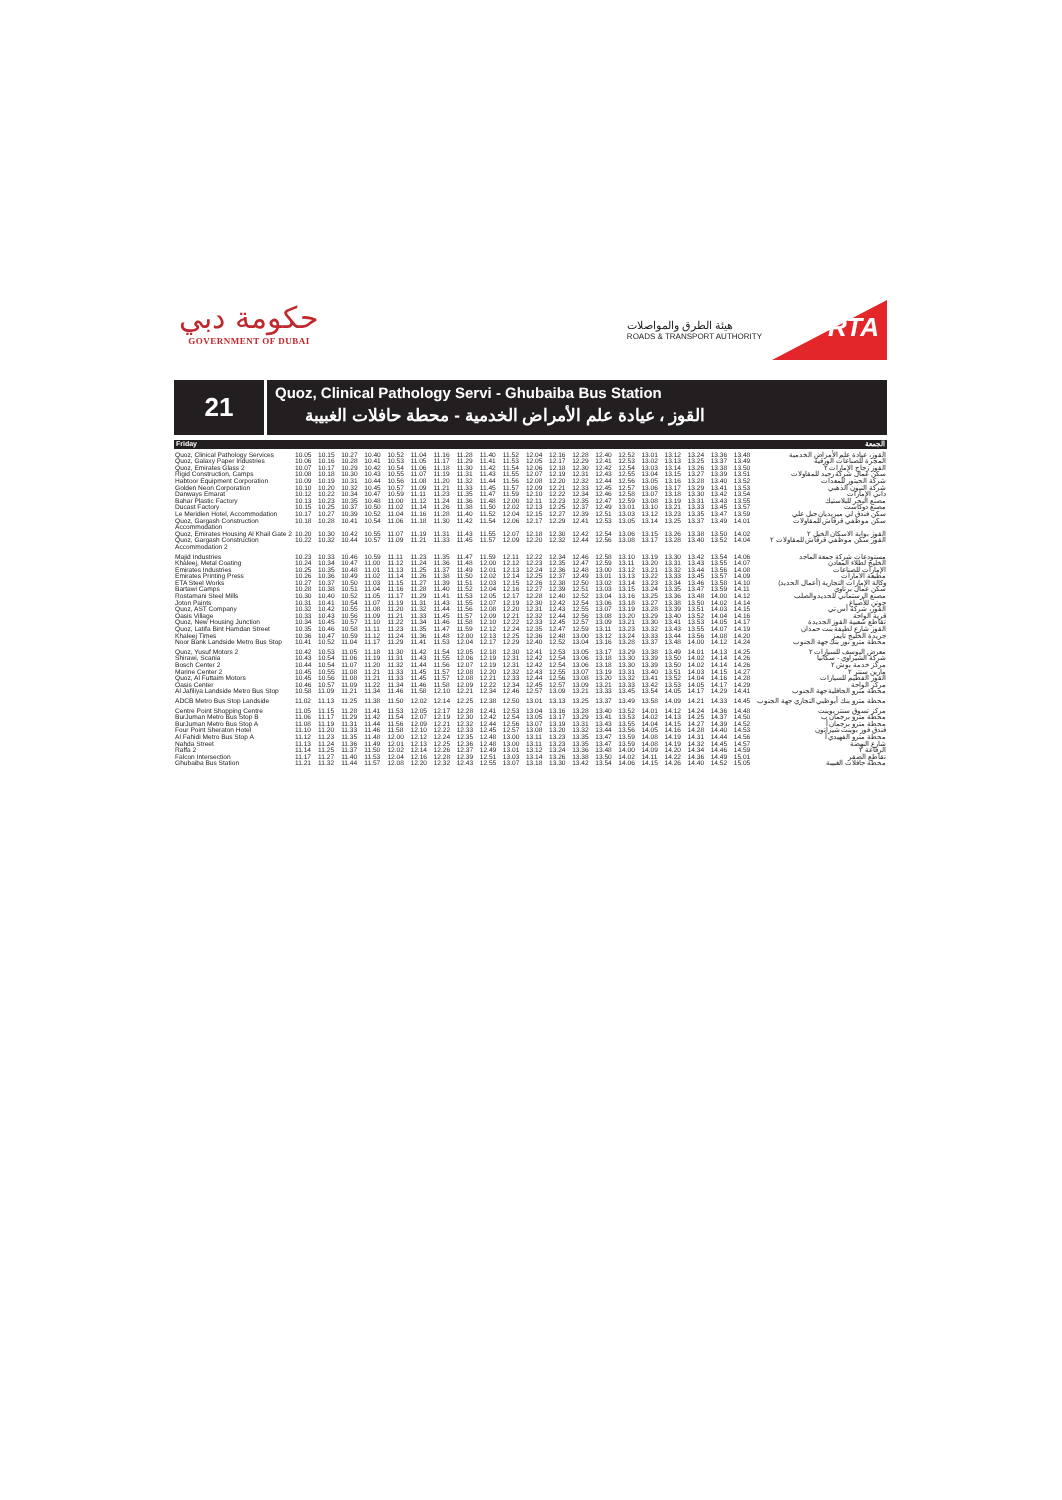حكومة دبي
GOVERNMENT OF DUBAI
هيئة الطرق والمواصلات
ROADS & TRANSPORT AUTHORITY
RTA
21
Quoz, Clinical Pathology Servi - Ghubaiba Bus Station
القوز ، عيادة علم الأمراض الخدمية - محطة حافلات الغبيبة
| Friday | | | | | | | | | | | الجمعة | | | | | | | | | | |
| --- | --- | --- | --- | --- | --- | --- | --- | --- | --- | --- | --- | --- | --- | --- | --- | --- | --- | --- | --- | --- | --- |
| Quoz, Clinical Pathology Services | 10.05 | 10.15 | 10.27 | 10.40 | 10.52 | 11.04 | 11.16 | 11.28 | 11.40 | 11.52 | 12.04 | 12.16 | 12.28 | 12.40 | 12.52 | 13.01 | 13.12 | 13.24 | 13.36 | 13.48 | القوز، عيادة علم الأمراض الخدمية |
| Quoz, Galaxy Paper Industries | 10.06 | 10.16 | 10.28 | 10.41 | 10.53 | 11.05 | 11.17 | 11.29 | 11.41 | 11.53 | 12.05 | 12.17 | 12.29 | 12.41 | 12.53 | 13.02 | 13.13 | 13.25 | 13.37 | 13.49 | المجرة للصناعات الورقية |
| Quoz, Emirates Glass 2 | 10.07 | 10.17 | 10.29 | 10.42 | 10.54 | 11.06 | 11.18 | 11.30 | 11.42 | 11.54 | 12.06 | 12.18 | 12.30 | 12.42 | 12.54 | 13.03 | 13.14 | 13.26 | 13.38 | 13.50 | القوز زجاج الإمارات ٢ |
| Rigid Construction, Camps | 10.08 | 10.18 | 10.30 | 10.43 | 10.55 | 11.07 | 11.19 | 11.31 | 11.43 | 11.55 | 12.07 | 12.19 | 12.31 | 12.43 | 12.55 | 13.04 | 13.15 | 13.27 | 13.39 | 13.51 | سكن عمال شركة رجيد للمقاولات |
| Habtoor Equipment Corporation | 10.09 | 10.19 | 10.31 | 10.44 | 10.56 | 11.08 | 11.20 | 11.32 | 11.44 | 11.56 | 12.08 | 12.20 | 12.32 | 12.44 | 12.56 | 13.05 | 13.16 | 13.28 | 13.40 | 13.52 | شركة الحبتور للمعدات |
| Golden Neon Corporation | 10.10 | 10.20 | 10.32 | 10.45 | 10.57 | 11.09 | 11.21 | 11.33 | 11.45 | 11.57 | 12.09 | 12.21 | 12.33 | 12.45 | 12.57 | 13.06 | 13.17 | 13.29 | 13.41 | 13.53 | شركة النيون الذهبي |
| Danways Emarat | 10.12 | 10.22 | 10.34 | 10.47 | 10.59 | 11.11 | 11.23 | 11.35 | 11.47 | 11.59 | 12.10 | 12.22 | 12.34 | 12.46 | 12.58 | 13.07 | 13.18 | 13.30 | 13.42 | 13.54 | داني الإمارات |
| Bahar Plastic Factory | 10.13 | 10.23 | 10.35 | 10.48 | 11.00 | 11.12 | 11.24 | 11.36 | 11.48 | 12.00 | 12.11 | 12.23 | 12.35 | 12.47 | 12.59 | 13.08 | 13.19 | 13.31 | 13.43 | 13.55 | مصنع البحر للبلاستيك |
| Ducast Factory | 10.15 | 10.25 | 10.37 | 10.50 | 11.02 | 11.14 | 11.26 | 11.38 | 11.50 | 12.02 | 12.13 | 12.25 | 12.37 | 12.49 | 13.01 | 13.10 | 13.21 | 13.33 | 13.45 | 13.57 | مصنع دوكاست |
| Le Meridien Hotel, Accommodation | 10.17 | 10.27 | 10.39 | 10.52 | 11.04 | 11.16 | 11.28 | 11.40 | 11.52 | 12.04 | 12.15 | 12.27 | 12.39 | 12.51 | 13.03 | 13.12 | 13.23 | 13.35 | 13.47 | 13.59 | سكن فندق لي ميريديان جبل علي |
| Quoz, Gargash Construction Accommodation | 10.18 | 10.28 | 10.41 | 10.54 | 11.06 | 11.18 | 11.30 | 11.42 | 11.54 | 12.06 | 12.17 | 12.29 | 12.41 | 12.53 | 13.05 | 13.14 | 13.25 | 13.37 | 13.49 | 14.01 | سكن موظفي قرقاش للمقاولات |
| Quoz, Emirates Housing Al Khail Gate 2 | 10.20 | 10.30 | 10.42 | 10.55 | 11.07 | 11.19 | 11.31 | 11.43 | 11.55 | 12.07 | 12.18 | 12.30 | 12.42 | 12.54 | 13.06 | 13.15 | 13.26 | 13.38 | 13.50 | 14.02 | القوز بوابة الاسكان الخيل ٢ |
| Quoz, Gargash Construction Accommodation 2 | 10.22 | 10.32 | 10.44 | 10.57 | 11.09 | 11.21 | 11.33 | 11.45 | 11.57 | 12.09 | 12.20 | 12.32 | 12.44 | 12.56 | 13.08 | 13.17 | 13.28 | 13.40 | 13.52 | 14.04 | القوز سكن موظفي قرقاش للمقاولات ٢ |
| Majid Industries | 10.23 | 10.33 | 10.46 | 10.59 | 11.11 | 11.23 | 11.35 | 11.47 | 11.59 | 12.11 | 12.22 | 12.34 | 12.46 | 12.58 | 13.10 | 13.19 | 13.30 | 13.42 | 13.54 | 14.06 | مستودعات شركة جمعة الماجد |
| Khaleej, Metal Coating | 10.24 | 10.34 | 10.47 | 11.00 | 11.12 | 11.24 | 11.36 | 11.48 | 12.00 | 12.12 | 12.23 | 12.35 | 12.47 | 12.59 | 13.11 | 13.20 | 13.31 | 13.43 | 13.55 | 14.07 | الخليج لطلاء المعادن |
| Emirates Industries | 10.25 | 10.35 | 10.48 | 11.01 | 11.13 | 11.25 | 11.37 | 11.49 | 12.01 | 12.13 | 12.24 | 12.36 | 12.48 | 13.00 | 13.12 | 13.21 | 13.32 | 13.44 | 13.56 | 14.08 | الإمارات للصناعات |
| Emirates Printing Press | 10.26 | 10.36 | 10.49 | 11.02 | 11.14 | 11.26 | 11.38 | 11.50 | 12.02 | 12.14 | 12.25 | 12.37 | 12.49 | 13.01 | 13.13 | 13.22 | 13.33 | 13.45 | 13.57 | 14.09 | مطبعة الامارات |
| ETA Steel Works | 10.27 | 10.37 | 10.50 | 11.03 | 11.15 | 11.27 | 11.39 | 11.51 | 12.03 | 12.15 | 12.26 | 12.38 | 12.50 | 13.02 | 13.14 | 13.23 | 13.34 | 13.46 | 13.58 | 14.10 | وكالة الإمارات التجارية (أعمال الحديد) |
| Bartawi Camps | 10.28 | 10.38 | 10.51 | 11.04 | 11.16 | 11.28 | 11.40 | 11.52 | 12.04 | 12.16 | 12.27 | 12.39 | 12.51 | 13.03 | 13.15 | 13.24 | 13.35 | 13.47 | 13.59 | 14.11 | سكن عمال برتاوي |
| Rostamani Steel Mills | 10.30 | 10.40 | 10.52 | 11.05 | 11.17 | 11.29 | 11.41 | 11.53 | 12.05 | 12.17 | 12.28 | 12.40 | 12.52 | 13.04 | 13.16 | 13.25 | 13.36 | 13.48 | 14.00 | 14.12 | مصنع الرستماني للحديد والصلب |
| Joton Paints | 10.31 | 10.41 | 10.54 | 11.07 | 11.19 | 11.31 | 11.43 | 11.55 | 12.07 | 12.19 | 12.30 | 12.42 | 12.54 | 13.06 | 13.18 | 13.27 | 13.38 | 13.50 | 14.02 | 14.14 | جوتن للأصباغ |
| Quoz, AST Company | 10.32 | 10.42 | 10.55 | 11.08 | 11.20 | 11.32 | 11.44 | 11.56 | 12.08 | 12.20 | 12.31 | 12.43 | 12.55 | 13.07 | 13.19 | 13.28 | 13.39 | 13.51 | 14.03 | 14.15 | القوز، شركة أس تي |
| Oasis Village | 10.33 | 10.43 | 10.56 | 11.09 | 11.21 | 11.33 | 11.45 | 11.57 | 12.09 | 12.21 | 12.32 | 12.44 | 12.56 | 13.08 | 13.20 | 13.29 | 13.40 | 13.52 | 14.04 | 14.16 | قرية الواحة |
| Quoz, New Housing Junction | 10.34 | 10.45 | 10.57 | 11.10 | 11.22 | 11.34 | 11.46 | 11.58 | 12.10 | 12.22 | 12.33 | 12.45 | 12.57 | 13.09 | 13.21 | 13.30 | 13.41 | 13.53 | 14.05 | 14.17 | تقاطع شعبية القوز الجديدة |
| Quoz, Latifa Bint Hamdan Street | 10.35 | 10.46 | 10.58 | 11.11 | 11.23 | 11.35 | 11.47 | 11.59 | 12.12 | 12.24 | 12.35 | 12.47 | 12.59 | 13.11 | 13.23 | 13.32 | 13.43 | 13.55 | 14.07 | 14.19 | القوز شارع لطيفة بنت حمدان |
| Khaleej Times | 10.36 | 10.47 | 10.59 | 11.12 | 11.24 | 11.36 | 11.48 | 12.00 | 12.13 | 12.25 | 12.36 | 12.48 | 13.00 | 13.12 | 13.24 | 13.33 | 13.44 | 13.56 | 14.08 | 14.20 | جريدة الخليج تايمز |
| Noor Bank Landside Metro Bus Stop | 10.41 | 10.52 | 11.04 | 11.17 | 11.29 | 11.41 | 11.53 | 12.04 | 12.17 | 12.29 | 12.40 | 12.52 | 13.04 | 13.16 | 13.28 | 13.37 | 13.48 | 14.00 | 14.12 | 14.24 | محطة مترو نور بنك جهة الجنوب |
| Quoz, Yusuf Motors 2 | 10.42 | 10.53 | 11.05 | 11.18 | 11.30 | 11.42 | 11.54 | 12.05 | 12.18 | 12.30 | 12.41 | 12.53 | 13.05 | 13.17 | 13.29 | 13.38 | 13.49 | 14.01 | 14.13 | 14.25 | معرض اليوسف للسيارات ٢ |
| Shirawi, Scania | 10.43 | 10.54 | 11.06 | 11.19 | 11.31 | 11.43 | 11.55 | 12.06 | 12.19 | 12.31 | 12.42 | 12.54 | 13.06 | 13.18 | 13.30 | 13.39 | 13.50 | 14.02 | 14.14 | 14.26 | شركة الشيراوي - سكانيا |
| Bosch Center 2 | 10.44 | 10.54 | 11.07 | 11.20 | 11.32 | 11.44 | 11.56 | 12.07 | 12.19 | 12.31 | 12.42 | 12.54 | 13.06 | 13.18 | 13.30 | 13.39 | 13.50 | 14.02 | 14.14 | 14.26 | مركز خدمة بوش ٢ |
| Marine Center 2 | 10.45 | 10.55 | 11.08 | 11.21 | 11.33 | 11.45 | 11.57 | 12.08 | 12.20 | 12.32 | 12.43 | 12.55 | 13.07 | 13.19 | 13.31 | 13.40 | 13.51 | 14.03 | 14.15 | 14.27 | مارين سنتر ٢ |
| Quoz, Al Futtaim Motors | 10.45 | 10.56 | 11.08 | 11.21 | 11.33 | 11.45 | 11.57 | 12.08 | 12.21 | 12.33 | 12.44 | 12.56 | 13.08 | 13.20 | 13.32 | 13.41 | 13.52 | 14.04 | 14.16 | 14.28 | القوز الفطيم للسيارات |
| Oasis Center | 10.46 | 10.57 | 11.09 | 11.22 | 11.34 | 11.46 | 11.58 | 12.09 | 12.22 | 12.34 | 12.45 | 12.57 | 13.09 | 13.21 | 13.33 | 13.42 | 13.53 | 14.05 | 14.17 | 14.29 | مركز الواحة |
| Al Jafiliya Landside Metro Bus Stop | 10.58 | 11.09 | 11.21 | 11.34 | 11.46 | 11.58 | 12.10 | 12.21 | 12.34 | 12.46 | 12.57 | 13.09 | 13.21 | 13.33 | 13.45 | 13.54 | 14.05 | 14.17 | 14.29 | 14.41 | محطة مترو الجافلية جهة الجنوب |
| ADCB Metro Bus Stop Landside | 11.02 | 11.13 | 11.25 | 11.38 | 11.50 | 12.02 | 12.14 | 12.25 | 12.38 | 12.50 | 13.01 | 13.13 | 13.25 | 13.37 | 13.49 | 13.58 | 14.09 | 14.21 | 14.33 | 14.45 | محطة مترو بنك أبوظبي التجاري جهة الجنوب |
| Centre Point Shopping Centre | 11.05 | 11.15 | 11.28 | 11.41 | 11.53 | 12.05 | 12.17 | 12.28 | 12.41 | 12.53 | 13.04 | 13.16 | 13.28 | 13.40 | 13.52 | 14.01 | 14.12 | 14.24 | 14.36 | 14.48 | مركز تسوق سنتر بوينت |
| BurJuman Metro Bus Stop B | 11.06 | 11.17 | 11.29 | 11.42 | 11.54 | 12.07 | 12.19 | 12.30 | 12.42 | 12.54 | 13.05 | 13.17 | 13.29 | 13.41 | 13.53 | 14.02 | 14.13 | 14.25 | 14.37 | 14.50 | محطة مترو برجمان ب |
| BurJuman Metro Bus Stop A | 11.08 | 11.19 | 11.31 | 11.44 | 11.56 | 12.09 | 12.21 | 12.32 | 12.44 | 12.56 | 13.07 | 13.19 | 13.31 | 13.43 | 13.55 | 14.04 | 14.15 | 14.27 | 14.39 | 14.52 | محطة مترو برجمان أ |
| Four Point Sheraton Hotel | 11.10 | 11.20 | 11.33 | 11.46 | 11.58 | 12.10 | 12.22 | 12.33 | 12.45 | 12.57 | 13.08 | 13.20 | 13.32 | 13.44 | 13.56 | 14.05 | 14.16 | 14.28 | 14.40 | 14.53 | فندق فور بوينت شيراتون |
| Al Fahidi Metro Bus Stop A | 11.12 | 11.23 | 11.35 | 11.48 | 12.00 | 12.12 | 12.24 | 12.35 | 12.48 | 13.00 | 13.11 | 13.23 | 13.35 | 13.47 | 13.59 | 14.08 | 14.19 | 14.31 | 14.44 | 14.56 | محطة مترو الفهيدي أ |
| Nahda Street | 11.13 | 11.24 | 11.36 | 11.49 | 12.01 | 12.13 | 12.25 | 12.36 | 12.48 | 13.00 | 13.11 | 13.23 | 13.35 | 13.47 | 13.59 | 14.08 | 14.19 | 14.32 | 14.45 | 14.57 | شارع النهضة |
| Raffa 2 | 11.14 | 11.25 | 11.37 | 11.50 | 12.02 | 12.14 | 12.26 | 12.37 | 12.49 | 13.01 | 13.12 | 13.24 | 13.36 | 13.48 | 14.00 | 14.09 | 14.20 | 14.34 | 14.46 | 14.59 | الرفاعة ٢ |
| Falcon Intersection | 11.17 | 11.27 | 11.40 | 11.53 | 12.04 | 12.16 | 12.28 | 12.39 | 12.51 | 13.03 | 13.14 | 13.26 | 13.38 | 13.50 | 14.02 | 14.11 | 14.22 | 14.36 | 14.49 | 15.01 | تقاطع الصقر |
| Ghubaiba Bus Station | 11.21 | 11.32 | 11.44 | 11.57 | 12.08 | 12.20 | 12.32 | 12.43 | 12.55 | 13.07 | 13.18 | 13.30 | 13.42 | 13.54 | 14.06 | 14.15 | 14.26 | 14.40 | 14.52 | 15.05 | محطة حافلات الغبيبة |